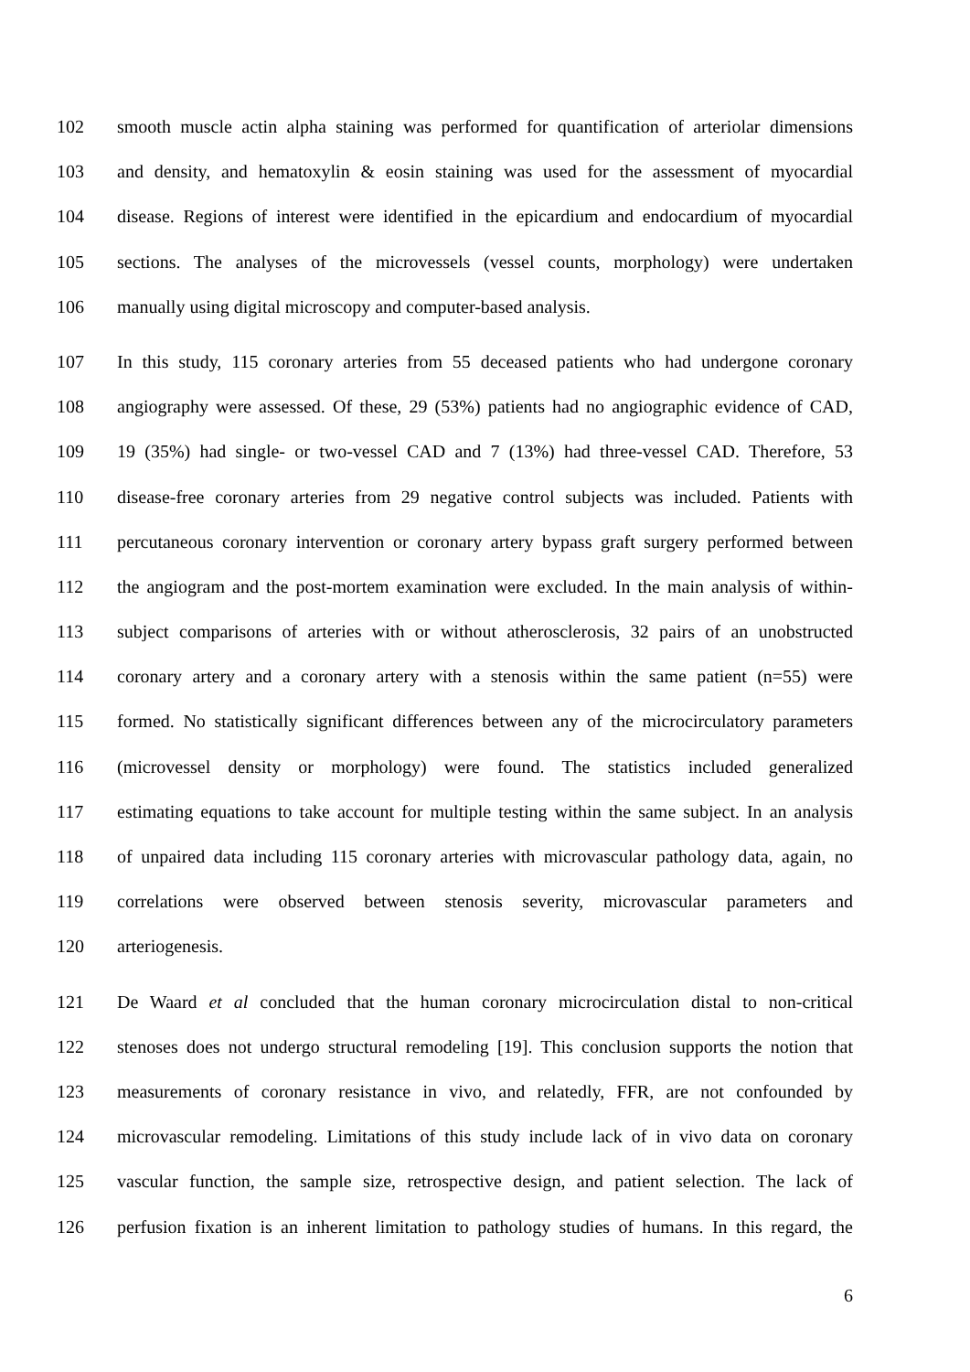102 smooth muscle actin alpha staining was performed for quantification of arteriolar dimensions
103 and density, and hematoxylin & eosin staining was used for the assessment of myocardial
104 disease. Regions of interest were identified in the epicardium and endocardium of myocardial
105 sections. The analyses of the microvessels (vessel counts, morphology) were undertaken
106 manually using digital microscopy and computer-based analysis.
107 In this study, 115 coronary arteries from 55 deceased patients who had undergone coronary
108 angiography were assessed. Of these, 29 (53%) patients had no angiographic evidence of CAD,
109 19 (35%) had single- or two-vessel CAD and 7 (13%) had three-vessel CAD. Therefore, 53
110 disease-free coronary arteries from 29 negative control subjects was included. Patients with
111 percutaneous coronary intervention or coronary artery bypass graft surgery performed between
112 the angiogram and the post-mortem examination were excluded. In the main analysis of within-
113 subject comparisons of arteries with or without atherosclerosis, 32 pairs of an unobstructed
114 coronary artery and a coronary artery with a stenosis within the same patient (n=55) were
115 formed. No statistically significant differences between any of the microcirculatory parameters
116 (microvessel density or morphology) were found. The statistics included generalized
117 estimating equations to take account for multiple testing within the same subject. In an analysis
118 of unpaired data including 115 coronary arteries with microvascular pathology data, again, no
119 correlations were observed between stenosis severity, microvascular parameters and
120 arteriogenesis.
121 De Waard et al concluded that the human coronary microcirculation distal to non-critical
122 stenoses does not undergo structural remodeling [19]. This conclusion supports the notion that
123 measurements of coronary resistance in vivo, and relatedly, FFR, are not confounded by
124 microvascular remodeling. Limitations of this study include lack of in vivo data on coronary
125 vascular function, the sample size, retrospective design, and patient selection. The lack of
126 perfusion fixation is an inherent limitation to pathology studies of humans. In this regard, the
6